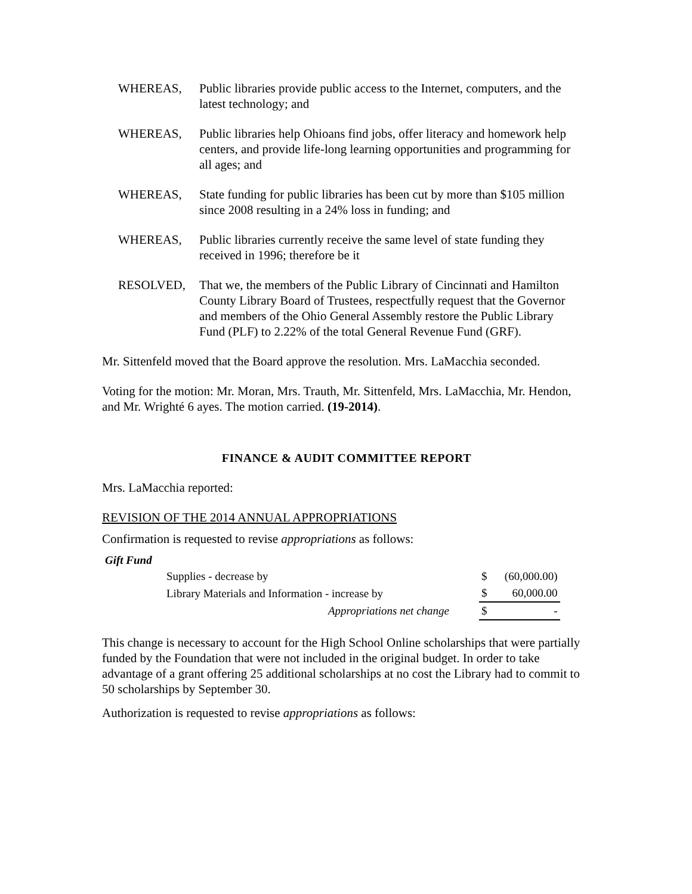WHEREAS, Public libraries provide public access to the Internet, computers, and the latest technology; and
WHEREAS, Public libraries help Ohioans find jobs, offer literacy and homework help centers, and provide life-long learning opportunities and programming for all ages; and
WHEREAS, State funding for public libraries has been cut by more than $105 million since 2008 resulting in a 24% loss in funding; and
WHEREAS, Public libraries currently receive the same level of state funding they received in 1996; therefore be it
RESOLVED, That we, the members of the Public Library of Cincinnati and Hamilton County Library Board of Trustees, respectfully request that the Governor and members of the Ohio General Assembly restore the Public Library Fund (PLF) to 2.22% of the total General Revenue Fund (GRF).
Mr. Sittenfeld moved that the Board approve the resolution. Mrs. LaMacchia seconded.
Voting for the motion: Mr. Moran, Mrs. Trauth, Mr. Sittenfeld, Mrs. LaMacchia, Mr. Hendon, and Mr. Wrighté 6 ayes. The motion carried. (19-2014).
FINANCE & AUDIT COMMITTEE REPORT
Mrs. LaMacchia reported:
REVISION OF THE 2014 ANNUAL APPROPRIATIONS
Confirmation is requested to revise appropriations as follows:
Gift Fund
| Supplies - decrease by | $ | (60,000.00) |
| Library Materials and Information - increase by | $ | 60,000.00 |
| Appropriations net change | $ | - |
This change is necessary to account for the High School Online scholarships that were partially funded by the Foundation that were not included in the original budget. In order to take advantage of a grant offering 25 additional scholarships at no cost the Library had to commit to 50 scholarships by September 30.
Authorization is requested to revise appropriations as follows: